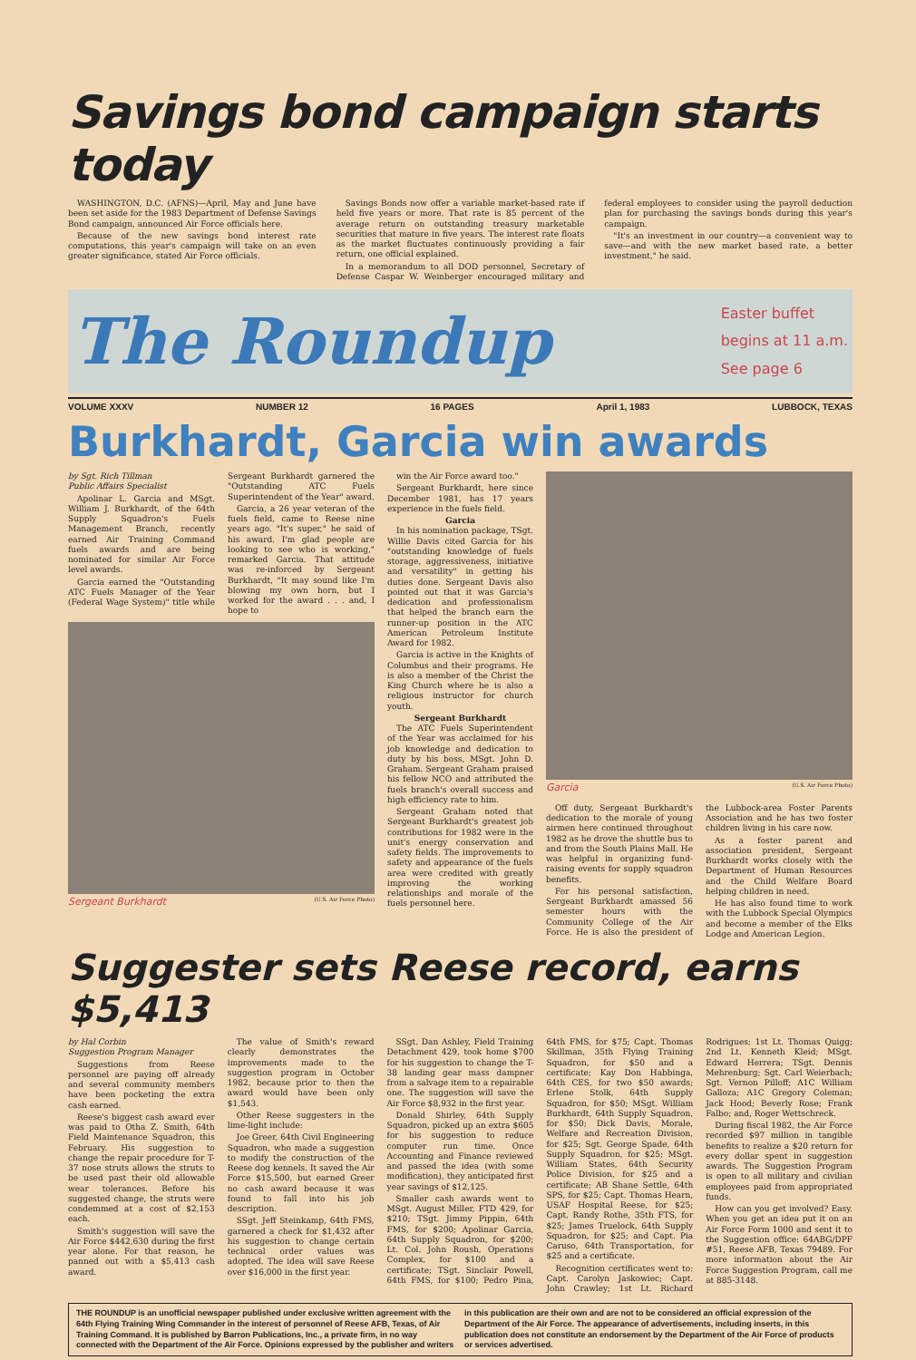Savings bond campaign starts today
WASHINGTON, D.C. (AFNS)—April, May and June have been set aside for the 1983 Department of Defense Savings Bond campaign, announced Air Force officials here.
Because of the new savings bond interest rate computations, this year's campaign will take on an even greater significance, stated Air Force officials.
Savings Bonds now offer a variable market-based rate if held five years or more. That rate is 85 percent of the average return on outstanding treasury marketable securities that mature in five years. The interest rate floats as the market fluctuates continuously providing a fair return, one official explained.
In a memorandum to all DOD personnel, Secretary of Defense Caspar W. Weinberger encouraged military and federal employees to consider using the payroll deduction plan for purchasing the savings bonds during this year's campaign.
"It's an investment in our country—a convenient way to save—and with the new market based rate, a better investment," he said.
The Roundup
Easter buffet
begins at 11 a.m.
See page 6
VOLUME XXXV NUMBER 12 16 PAGES April 1, 1983 LUBBOCK, TEXAS
Burkhardt, Garcia win awards
by Sgt. Rich Tillman
Public Affairs Specialist
Apolinar L. Garcia and MSgt. William J. Burkhardt, of the 64th Supply Squadron's Fuels Management Branch, recently earned Air Training Command fuels awards and are being nominated for similar Air Force level awards.
Garcia earned the "Outstanding ATC Fuels Manager of the Year (Federal Wage System)" title while Sergeant Burkhardt garnered the "Outstanding ATC Fuels Superintendent of the Year" award.
Garcia, a 26 year veteran of the fuels field, came to Reese nine years ago. "It's super," he said of his award. I'm glad people are looking to see who is working," remarked Garcia. That attitude was re-inforced by Sergeant Burkhardt, "It may sound like I'm blowing my own horn, but I worked for the award . . . and, I hope to
Sergeant Burkhardt (U.S. Air Force Photo)
win the Air Force award too."
Sergeant Burkhardt, here since December 1981, has 17 years experience in the fuels field.
Garcia
In his nomination package, TSgt. Willie Davis cited Garcia for his "outstanding knowledge of fuels storage, aggressiveness, initiative and versatility" in getting his duties done. Sergeant Davis also pointed out that it was Garcia's dedication and professionalism that helped the branch earn the runner-up position in the ATC American Petroleum Institute Award for 1982.
Garcia is active in the Knights of Columbus and their programs. He is also a member of the Christ the King Church where he is also a religious instructor for church youth.
Sergeant Burkhardt
The ATC Fuels Superintendent of the Year was acclaimed for his job knowledge and dedication to duty by his boss, MSgt. John D. Graham. Sergeant Graham praised his fellow NCO and attributed the fuels branch's overall success and high efficiency rate to him.
Sergeant Graham noted that Sergeant Burkhardt's greatest job contributions for 1982 were in the unit's energy conservation and safety fields. The improvements to safety and appearance of the fuels area were credited with greatly improving the working relationships and morale of the fuels personnel here.
Garcia (U.S. Air Force Photo)
Off duty, Sergeant Burkhardt's dedication to the morale of young airmen here continued throughout 1982 as he drove the shuttle bus to and from the South Plains Mall. He was helpful in organizing fund-raising events for supply squadron benefits.
For his personal satisfaction, Sergeant Burkhardt amassed 56 semester hours with the Community College of the Air Force. He is also the president of the Lubbock-area Foster Parents Association and he has two foster children living in his care now.
As a foster parent and association president, Sergeant Burkhardt works closely with the Department of Human Resources and the Child Welfare Board helping children in need.
He has also found time to work with the Lubbock Special Olympics and become a member of the Elks Lodge and American Legion.
Suggester sets Reese record, earns $5,413
by Hal Corbin
Suggestion Program Manager
Suggestions from Reese personnel are paying off already and several community members have been pocketing the extra cash earned.
Reese's biggest cash award ever was paid to Otha Z. Smith, 64th Field Maintenance Squadron, this February. His suggestion to change the repair procedure for T-37 nose struts allows the struts to be used past their old allowable wear tolerances. Before his suggested change, the struts were condemmed at a cost of $2,153 each.
Smith's suggestion will save the Air Force $442,630 during the first year alone. For that reason, he panned out with a $5,413 cash award.
The value of Smith's reward clearly demonstrates the improvements made to the suggestion program in October 1982, because prior to then the award would have been only $1,543.
Other Reese suggesters in the lime-light include:
Joe Greer, 64th Civil Engineering Squadron, who made a suggestion to modify the construction of the Reese dog kennels. It saved the Air Force $15,500, but earned Greer no cash award because it was found to fall into his job description.
SSgt. Jeff Steinkamp, 64th FMS, garnered a check for $1,432 after his suggestion to change certain technical order values was adopted. The idea will save Reese over $16,000 in the first year.
SSgt. Dan Ashley, Field Training Detachment 429, took home $700 for his suggestion to change the T-38 landing gear mass dampner from a salvage item to a repairable one. The suggestion will save the Air Force $8,932 in the first year.
Donald Shirley, 64th Supply Squadron, picked up an extra $605 for his suggestion to reduce computer run time. Once Accounting and Finance reviewed and passed the idea (with some modification), they anticipated first year savings of $12,125.
Smaller cash awards went to MSgt. August Miller, FTD 429, for $210; TSgt. Jimmy Pippin, 64th FMS, for $200; Apolinar Garcia, 64th Supply Squadron, for $200; Lt. Col. John Roush, Operations Complex, for $100 and a certificate; TSgt. Sinclair Powell, 64th FMS, for $100; Pedro Pina, 64th FMS, for $75; Capt. Thomas Skillman, 35th Flying Training Squadron, for $50 and a certificate; Kay Don Habbinga, 64th CES, for two $50 awards; Erlene Stolk, 64th Supply Squadron, for $50; MSgt. William Burkhardt, 64th Supply Squadron, for $50; Dick Davis, Morale, Welfare and Recreation Division, for $25; Sgt. George Spade, 64th Supply Squadron, for $25; MSgt. William States, 64th Security Police Division, for $25 and a certificate; AB Shane Settle, 64th SPS, for $25; Capt. Thomas Hearn, USAF Hospital Reese, for $25; Capt. Randy Rothe, 35th FTS, for $25; James Truelock, 64th Supply Squadron, for $25; and Capt. Pia Caruso, 64th Transportation, for $25 and a certificate.
Recognition certificates went to: Capt. Carolyn Jaskowiec; Capt. John Crawley; 1st Lt. Richard Rodrigues; 1st Lt. Thomas Quigg; 2nd Lt. Kenneth Kleid; MSgt. Edward Herrera; TSgt. Dennis Mehrenburg; Sgt. Carl Weierbach; Sgt. Vernon Pilloff; A1C William Galloza; A1C Gregory Coleman; Jack Hood; Beverly Rose; Frank Falbo; and, Roger Wettschreck.
During fiscal 1982, the Air Force recorded $97 million in tangible benefits to realize a $20 return for every dollar spent in suggestion awards. The Suggestion Program is open to all military and civilian employees paid from appropriated funds.
How can you get involved? Easy. When you get an idea put it on an Air Force Form 1000 and sent it to the Suggestion office: 64ABG/DPF #51, Reese AFB, Texas 79489. For more information about the Air Force Suggestion Program, call me at 885-3148.
THE ROUNDUP is an unofficial newspaper published under exclusive written agreement with the 64th Flying Training Wing Commander in the interest of personnel of Reese AFB, Texas, of Air Training Command. It is published by Barron Publications, Inc., a private firm, in no way connected with the Department of the Air Force. Opinions expressed by the publisher and writers in this publication are their own and are not to be considered an official expression of the Department of the Air Force. The appearance of advertisements, including inserts, in this publication does not constitute an endorsement by the Department of the Air Force of products or services advertised.